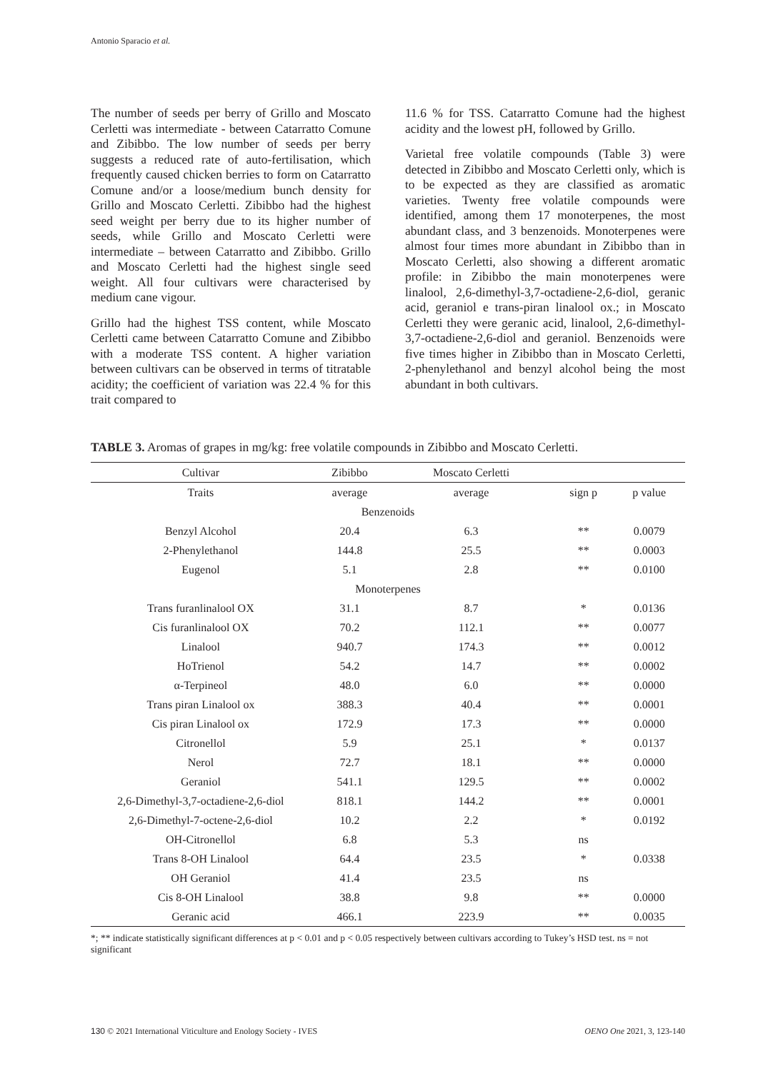Antonio Sparacio et al.
The number of seeds per berry of Grillo and Moscato Cerletti was intermediate - between Catarratto Comune and Zibibbo. The low number of seeds per berry suggests a reduced rate of auto-fertilisation, which frequently caused chicken berries to form on Catarratto Comune and/or a loose/medium bunch density for Grillo and Moscato Cerletti. Zibibbo had the highest seed weight per berry due to its higher number of seeds, while Grillo and Moscato Cerletti were intermediate – between Catarratto and Zibibbo. Grillo and Moscato Cerletti had the highest single seed weight. All four cultivars were characterised by medium cane vigour.
Grillo had the highest TSS content, while Moscato Cerletti came between Catarratto Comune and Zibibbo with a moderate TSS content. A higher variation between cultivars can be observed in terms of titratable acidity; the coefficient of variation was 22.4 % for this trait compared to
11.6 % for TSS. Catarratto Comune had the highest acidity and the lowest pH, followed by Grillo.
Varietal free volatile compounds (Table 3) were detected in Zibibbo and Moscato Cerletti only, which is to be expected as they are classified as aromatic varieties. Twenty free volatile compounds were identified, among them 17 monoterpenes, the most abundant class, and 3 benzenoids. Monoterpenes were almost four times more abundant in Zibibbo than in Moscato Cerletti, also showing a different aromatic profile: in Zibibbo the main monoterpenes were linalool, 2,6-dimethyl-3,7-octadiene-2,6-diol, geranic acid, geraniol e trans-piran linalool ox.; in Moscato Cerletti they were geranic acid, linalool, 2,6-dimethyl-3,7-octadiene-2,6-diol and geraniol. Benzenoids were five times higher in Zibibbo than in Moscato Cerletti, 2-phenylethanol and benzyl alcohol being the most abundant in both cultivars.
TABLE 3. Aromas of grapes in mg/kg: free volatile compounds in Zibibbo and Moscato Cerletti.
| Cultivar | Zibibbo | Moscato Cerletti | | |
| --- | --- | --- | --- | --- |
| Traits | average | average | sign p | p value |
| Benzenoids | | | | |
| Benzyl Alcohol | 20.4 | 6.3 | ** | 0.0079 |
| 2-Phenylethanol | 144.8 | 25.5 | ** | 0.0003 |
| Eugenol | 5.1 | 2.8 | ** | 0.0100 |
| Monoterpenes | | | | |
| Trans furanlinalool OX | 31.1 | 8.7 | * | 0.0136 |
| Cis furanlinalool OX | 70.2 | 112.1 | ** | 0.0077 |
| Linalool | 940.7 | 174.3 | ** | 0.0012 |
| HoTrienol | 54.2 | 14.7 | ** | 0.0002 |
| α-Terpineol | 48.0 | 6.0 | ** | 0.0000 |
| Trans piran Linalool ox | 388.3 | 40.4 | ** | 0.0001 |
| Cis piran Linalool ox | 172.9 | 17.3 | ** | 0.0000 |
| Citronellol | 5.9 | 25.1 | * | 0.0137 |
| Nerol | 72.7 | 18.1 | ** | 0.0000 |
| Geraniol | 541.1 | 129.5 | ** | 0.0002 |
| 2,6-Dimethyl-3,7-octadiene-2,6-diol | 818.1 | 144.2 | ** | 0.0001 |
| 2,6-Dimethyl-7-octene-2,6-diol | 10.2 | 2.2 | * | 0.0192 |
| OH-Citronellol | 6.8 | 5.3 | ns | |
| Trans 8-OH Linalool | 64.4 | 23.5 | * | 0.0338 |
| OH Geraniol | 41.4 | 23.5 | ns | |
| Cis 8-OH Linalool | 38.8 | 9.8 | ** | 0.0000 |
| Geranic acid | 466.1 | 223.9 | ** | 0.0035 |
*; ** indicate statistically significant differences at p < 0.01 and p < 0.05 respectively between cultivars according to Tukey’s HSD test. ns = not significant
130 © 2021 International Viticulture and Enology Society - IVES OENO One 2021, 3, 123-140